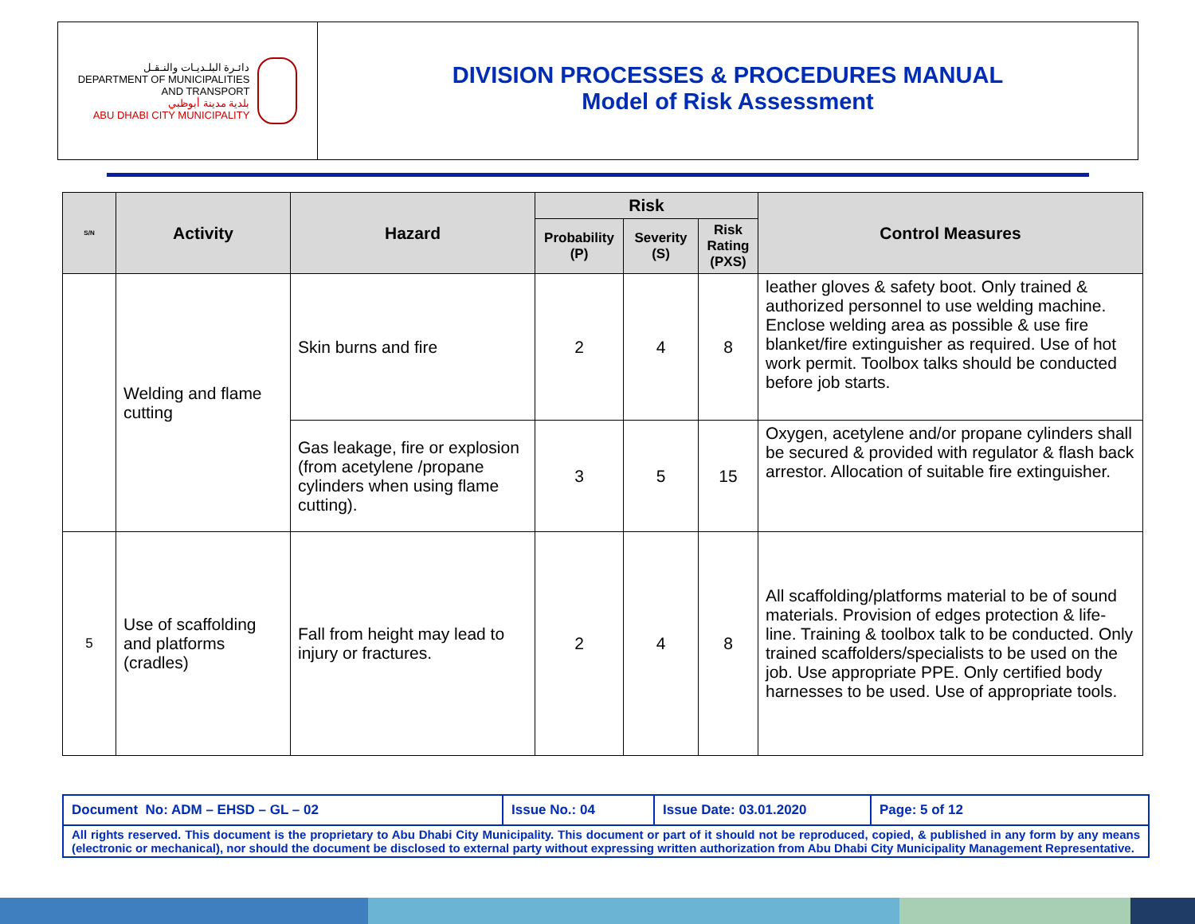دائـرة البلـديـات والنـقـل
DEPARTMENT OF MUNICIPALITIES
AND TRANSPORT
بلدية مدينة أبوظبي
ABU DHABI CITY MUNICIPALITY
DIVISION PROCESSES & PROCEDURES MANUAL
Model of Risk Assessment
| S/N | Activity | Hazard | Risk | | | Control Measures |
| --- | --- | --- | --- | --- | --- | --- |
| | | | Probability (P) | Severity (S) | Risk Rating (PXS) | |
| | Welding and flame cutting | Skin burns and fire | 2 | 4 | 8 | leather gloves & safety boot. Only trained & authorized personnel to use welding machine. Enclose welding area as possible & use fire blanket/fire extinguisher as required. Use of hot work permit. Toolbox talks should be conducted before job starts. |
| | | Gas leakage, fire or explosion (from acetylene /propane cylinders when using flame cutting). | 3 | 5 | 15 | Oxygen, acetylene and/or propane cylinders shall be secured & provided with regulator & flash back arrestor. Allocation of suitable fire extinguisher. |
| 5 | Use of scaffolding and platforms (cradles) | Fall from height may lead to injury or fractures. | 2 | 4 | 8 | All scaffolding/platforms material to be of sound materials. Provision of edges protection & life- line. Training & toolbox talk to be conducted. Only trained scaffolders/specialists to be used on the job. Use appropriate PPE. Only certified body harnesses to be used. Use of appropriate tools. |
| Document No: ADM – EHSD – GL – 02 | Issue No.: 04 | Issue Date: 03.01.2020 | Page: 5 of 12 |
| All rights reserved. This document is the proprietary to Abu Dhabi City Municipality. This document or part of it should not be reproduced, copied, & published in any form by any means (electronic or mechanical), nor should the document be disclosed to external party without expressing written authorization from Abu Dhabi City Municipality Management Representative. | | | |